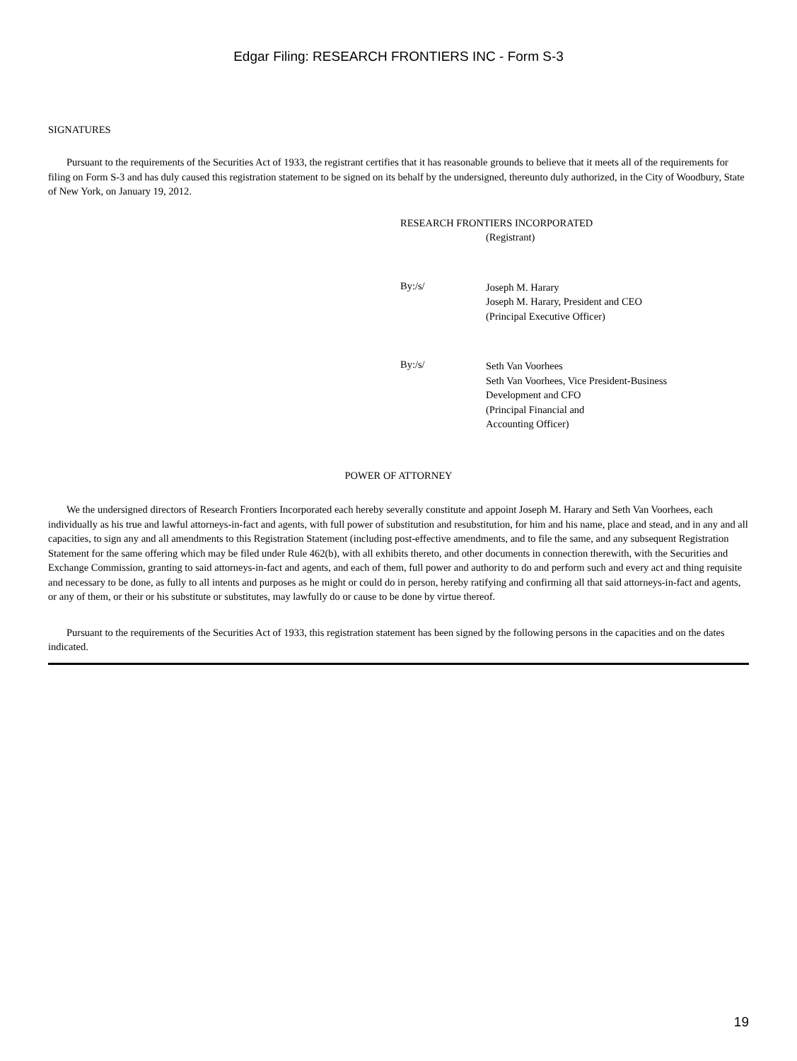Edgar Filing: RESEARCH FRONTIERS INC - Form S-3
SIGNATURES
Pursuant to the requirements of the Securities Act of 1933, the registrant certifies that it has reasonable grounds to believe that it meets all of the requirements for filing on Form S-3 and has duly caused this registration statement to be signed on its behalf by the undersigned, thereunto duly authorized, in the City of Woodbury, State of New York, on January 19, 2012.
RESEARCH FRONTIERS INCORPORATED
(Registrant)
By:/s/
Joseph M. Harary
Joseph M. Harary, President and CEO
(Principal Executive Officer)
By:/s/
Seth Van Voorhees
Seth Van Voorhees, Vice President-Business
Development and CFO
(Principal Financial and
Accounting Officer)
POWER OF ATTORNEY
We the undersigned directors of Research Frontiers Incorporated each hereby severally constitute and appoint Joseph M. Harary and Seth Van Voorhees, each individually as his true and lawful attorneys-in-fact and agents, with full power of substitution and resubstitution, for him and his name, place and stead, and in any and all capacities, to sign any and all amendments to this Registration Statement (including post-effective amendments, and to file the same, and any subsequent Registration Statement for the same offering which may be filed under Rule 462(b), with all exhibits thereto, and other documents in connection therewith, with the Securities and Exchange Commission, granting to said attorneys-in-fact and agents, and each of them, full power and authority to do and perform such and every act and thing requisite and necessary to be done, as fully to all intents and purposes as he might or could do in person, hereby ratifying and confirming all that said attorneys-in-fact and agents, or any of them, or their or his substitute or substitutes, may lawfully do or cause to be done by virtue thereof.
Pursuant to the requirements of the Securities Act of 1933, this registration statement has been signed by the following persons in the capacities and on the dates indicated.
19